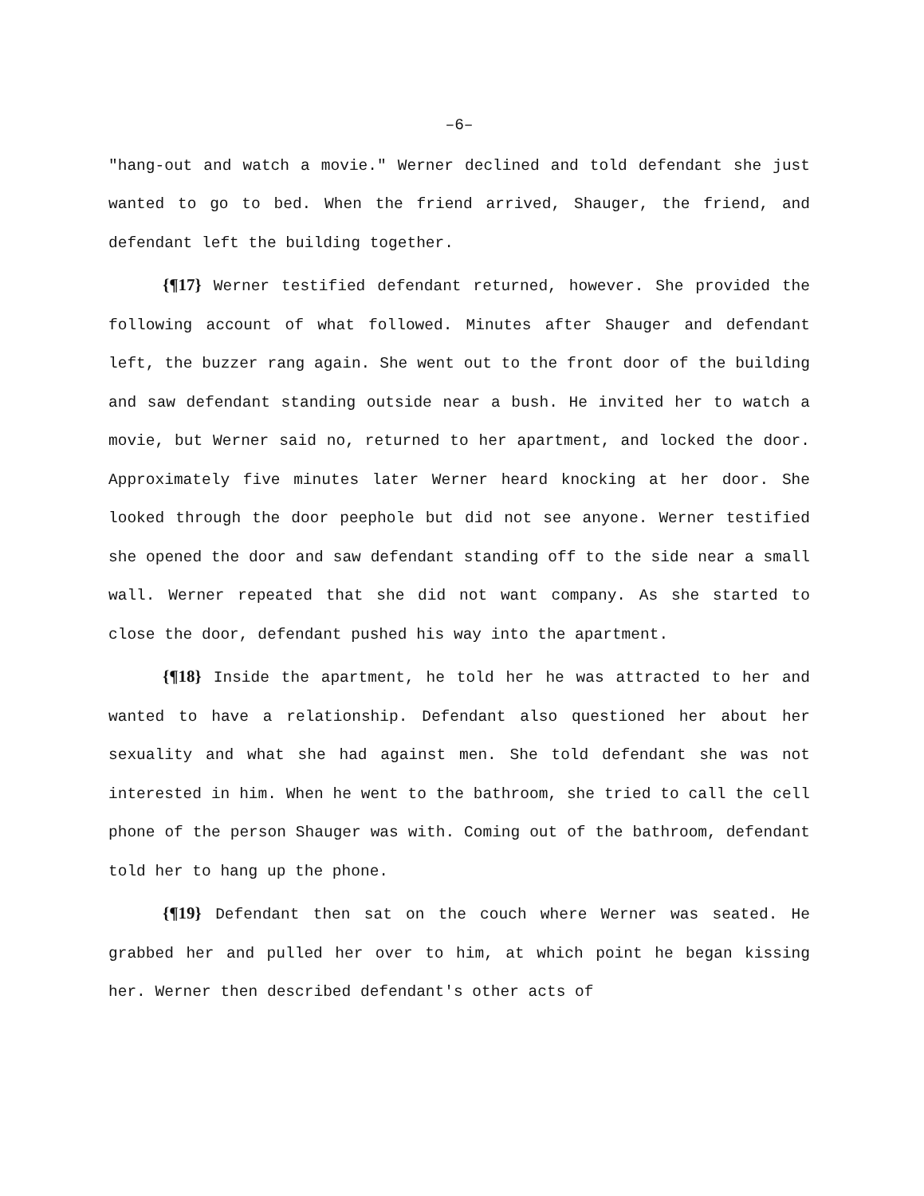–6–
"hang-out and watch a movie." Werner declined and told defendant she just wanted to go to bed. When the friend arrived, Shauger, the friend, and defendant left the building together.
{¶17} Werner testified defendant returned, however. She provided the following account of what followed. Minutes after Shauger and defendant left, the buzzer rang again. She went out to the front door of the building and saw defendant standing outside near a bush. He invited her to watch a movie, but Werner said no, returned to her apartment, and locked the door. Approximately five minutes later Werner heard knocking at her door. She looked through the door peephole but did not see anyone. Werner testified she opened the door and saw defendant standing off to the side near a small wall. Werner repeated that she did not want company. As she started to close the door, defendant pushed his way into the apartment.
{¶18} Inside the apartment, he told her he was attracted to her and wanted to have a relationship. Defendant also questioned her about her sexuality and what she had against men. She told defendant she was not interested in him. When he went to the bathroom, she tried to call the cell phone of the person Shauger was with. Coming out of the bathroom, defendant told her to hang up the phone.
{¶19} Defendant then sat on the couch where Werner was seated. He grabbed her and pulled her over to him, at which point he began kissing her. Werner then described defendant's other acts of